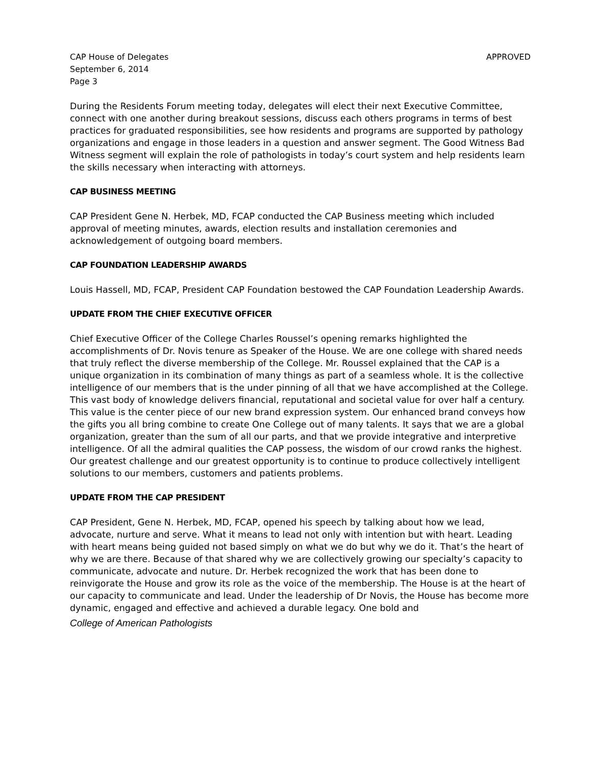CAP House of Delegates
September 6, 2014
Page 3
APPROVED
During the Residents Forum meeting today, delegates will elect their next Executive Committee, connect with one another during breakout sessions, discuss each others programs in terms of best practices for graduated responsibilities, see how residents and programs are supported by pathology organizations and engage in those leaders in a question and answer segment. The Good Witness Bad Witness segment will explain the role of pathologists in today’s court system and help residents learn the skills necessary when interacting with attorneys.
CAP BUSINESS MEETING
CAP President Gene N. Herbek, MD, FCAP conducted the CAP Business meeting which included approval of meeting minutes, awards, election results and installation ceremonies and acknowledgement of outgoing board members.
CAP FOUNDATION LEADERSHIP AWARDS
Louis Hassell, MD, FCAP, President CAP Foundation bestowed the CAP Foundation Leadership Awards.
UPDATE FROM THE CHIEF EXECUTIVE OFFICER
Chief Executive Officer of the College Charles Roussel’s opening remarks highlighted the accomplishments of Dr. Novis tenure as Speaker of the House. We are one college with shared needs that truly reflect the diverse membership of the College. Mr. Roussel explained that the CAP is a unique organization in its combination of many things as part of a seamless whole. It is the collective intelligence of our members that is the under pinning of all that we have accomplished at the College. This vast body of knowledge delivers financial, reputational and societal value for over half a century. This value is the center piece of our new brand expression system. Our enhanced brand conveys how the gifts you all bring combine to create One College out of many talents. It says that we are a global organization, greater than the sum of all our parts, and that we provide integrative and interpretive intelligence. Of all the admiral qualities the CAP possess, the wisdom of our crowd ranks the highest. Our greatest challenge and our greatest opportunity is to continue to produce collectively intelligent solutions to our members, customers and patients problems.
UPDATE FROM THE CAP PRESIDENT
CAP President, Gene N. Herbek, MD, FCAP, opened his speech by talking about how we lead, advocate, nurture and serve. What it means to lead not only with intention but with heart. Leading with heart means being guided not based simply on what we do but why we do it. That’s the heart of why we are there. Because of that shared why we are collectively growing our specialty’s capacity to communicate, advocate and nuture. Dr. Herbek recognized the work that has been done to reinvigorate the House and grow its role as the voice of the membership. The House is at the heart of our capacity to communicate and lead. Under the leadership of Dr Novis, the House has become more dynamic, engaged and effective and achieved a durable legacy. One bold and
College of American Pathologists